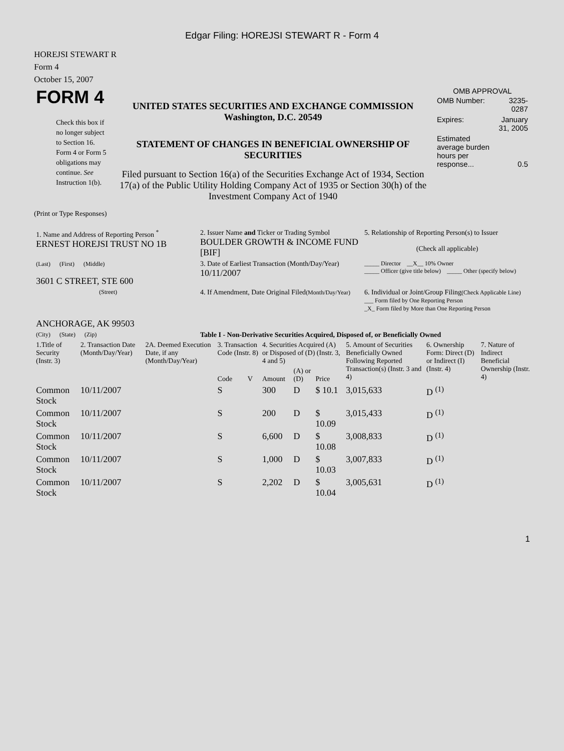Edgar Filing: HOREJSI STEWART R - Form 4
HOREJSI STEWART R
Form 4
October 15, 2007
| FORM 4 Check this box if no longer subject to Section 16. Form 4 or Form 5 obligations may continue. See Instruction 1(b). | UNITED STATES SECURITIES AND EXCHANGE COMMISSION Washington, D.C. 20549 STATEMENT OF CHANGES IN BENEFICIAL OWNERSHIP OF SECURITIES Filed pursuant to Section 16(a) of the Securities Exchange Act of 1934, Section 17(a) of the Public Utility Holding Company Act of 1935 or Section 30(h) of the Investment Company Act of 1940 | OMB APPROVAL / OMB Number: / 3235-0287 / / Expires: / January 31, 2005 / / Estimated average burden hours per response... / 0.5 / |
(Print or Type Responses)
| 1. Name and Address of Reporting Person <sup>*</sup> ERNEST HOREJSI TRUST NO 1B | 2. Issuer Name and Ticker or Trading Symbol BOULDER GROWTH & INCOME FUND [BIF] | 5. Relationship of Reporting Person(s) to Issuer (Check all applicable) |
| (Last) (First) (Middle) 3601 C STREET, STE 600 | 3. Date of Earliest Transaction (Month/Day/Year) 10/11/2007 | _____ Director __X__ 10% Owner _____ Officer (give title below) _____ Other (specify below) |
| (Street) ANCHORAGE, AK 99503 | 4. If Amendment, Date Original Filed (Month/Day/Year) | 6. Individual or Joint/Group Filing (Check Applicable Line) ___ Form filed by One Reporting Person _X_ Form filed by More than One Reporting Person |
| (City) (State) (Zip) | Table I - Non-Derivative Securities Acquired, Disposed of, or Beneficially Owned | |
| 1.Title of Security (Instr. 3) | 2. Transaction Date (Month/Day/Year) | 2A. Deemed Execution Date, if any (Month/Day/Year) | 3. Transaction Code (Instr. 8) | | 4. Securities Acquired (A) or Disposed of (D) (Instr. 3, 4 and 5) | | | 5. Amount of Securities Beneficially Owned Following Reported Transaction(s) (Instr. 3 and 4) | 6. Ownership Form: Direct (D) or Indirect (I) (Instr. 4) | 7. Nature of Indirect Beneficial Ownership (Instr. 4) |
| --- | --- | --- | --- | --- | --- | --- | --- | --- | --- | --- |
| | | | Code | V | Amount | (A) or (D) | Price | | | |
| Common Stock | 10/11/2007 | | S | | 300 | D | $ 10.1 | 3,015,633 | D <sup>(1)</sup> | |
| Common Stock | 10/11/2007 | | S | | 200 | D | $ 10.09 | 3,015,433 | D <sup>(1)</sup> | |
| Common Stock | 10/11/2007 | | S | | 6,600 | D | $ 10.08 | 3,008,833 | D <sup>(1)</sup> | |
| Common Stock | 10/11/2007 | | S | | 1,000 | D | $ 10.03 | 3,007,833 | D <sup>(1)</sup> | |
| Common Stock | 10/11/2007 | | S | | 2,202 | D | $ 10.04 | 3,005,631 | D <sup>(1)</sup> | |
1